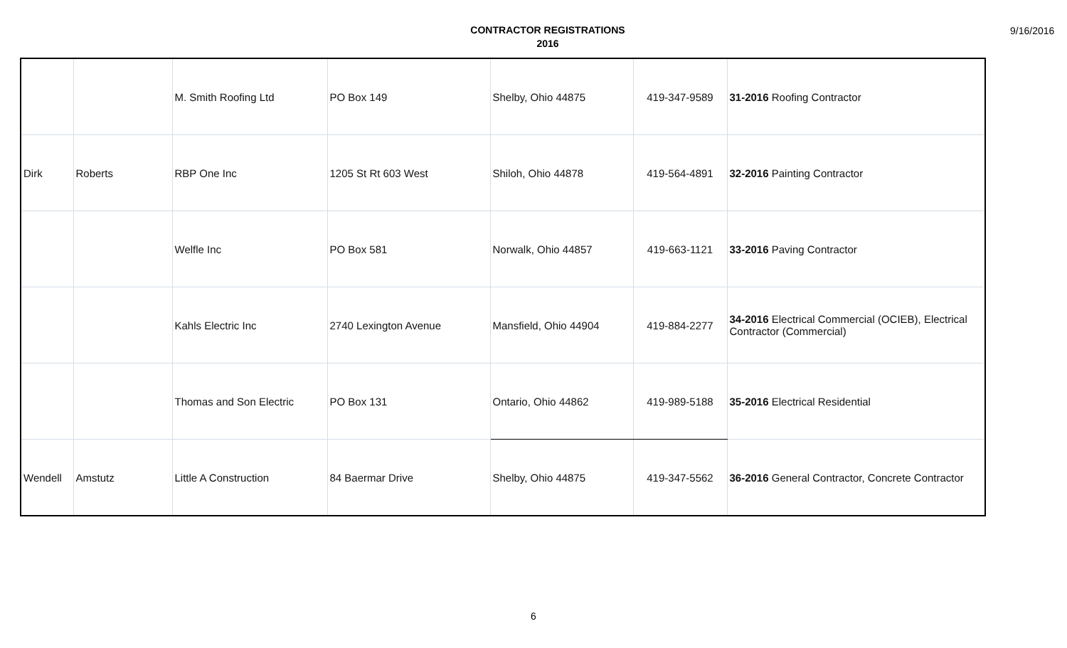CONTRACTOR REGISTRATIONS
2016
9/16/2016
| | | M. Smith Roofing Ltd | PO Box 149 | Shelby, Ohio 44875 | 419-347-9589 | 31-2016 Roofing Contractor |
| Dirk | Roberts | RBP One Inc | 1205 St Rt 603 West | Shiloh, Ohio 44878 | 419-564-4891 | 32-2016 Painting Contractor |
| | | Welfle Inc | PO Box 581 | Norwalk, Ohio 44857 | 419-663-1121 | 33-2016 Paving Contractor |
| | | Kahls Electric Inc | 2740 Lexington Avenue | Mansfield, Ohio 44904 | 419-884-2277 | 34-2016 Electrical Commercial (OCIEB), Electrical Contractor (Commercial) |
| | | Thomas and Son Electric | PO Box 131 | Ontario, Ohio 44862 | 419-989-5188 | 35-2016 Electrical Residential |
| Wendell | Amstutz | Little A Construction | 84 Baermar Drive | Shelby, Ohio 44875 | 419-347-5562 | 36-2016 General Contractor, Concrete Contractor |
6